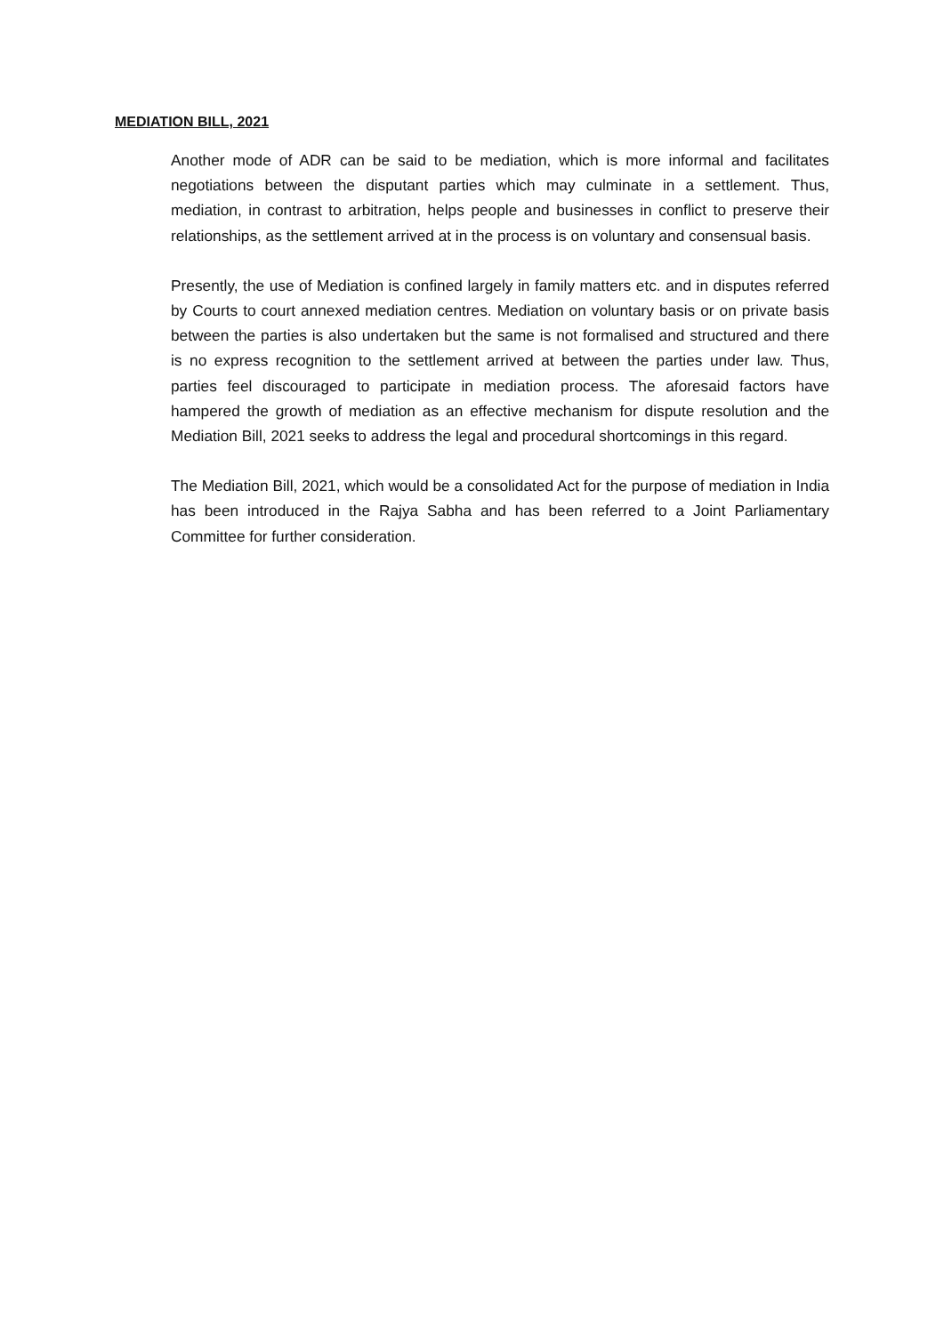MEDIATION BILL, 2021
Another mode of ADR can be said to be mediation, which is more informal and facilitates negotiations between the disputant parties which may culminate in a settlement. Thus, mediation, in contrast to arbitration, helps people and businesses in conflict to preserve their relationships, as the settlement arrived at in the process is on voluntary and consensual basis.
Presently, the use of Mediation is confined largely in family matters etc. and in disputes referred by Courts to court annexed mediation centres. Mediation on voluntary basis or on private basis between the parties is also undertaken but the same is not formalised and structured and there is no express recognition to the settlement arrived at between the parties under law. Thus, parties feel discouraged to participate in mediation process. The aforesaid factors have hampered the growth of mediation as an effective mechanism for dispute resolution and the Mediation Bill, 2021 seeks to address the legal and procedural shortcomings in this regard.
The Mediation Bill, 2021, which would be a consolidated Act for the purpose of mediation in India has been introduced in the Rajya Sabha and has been referred to a Joint Parliamentary Committee for further consideration.